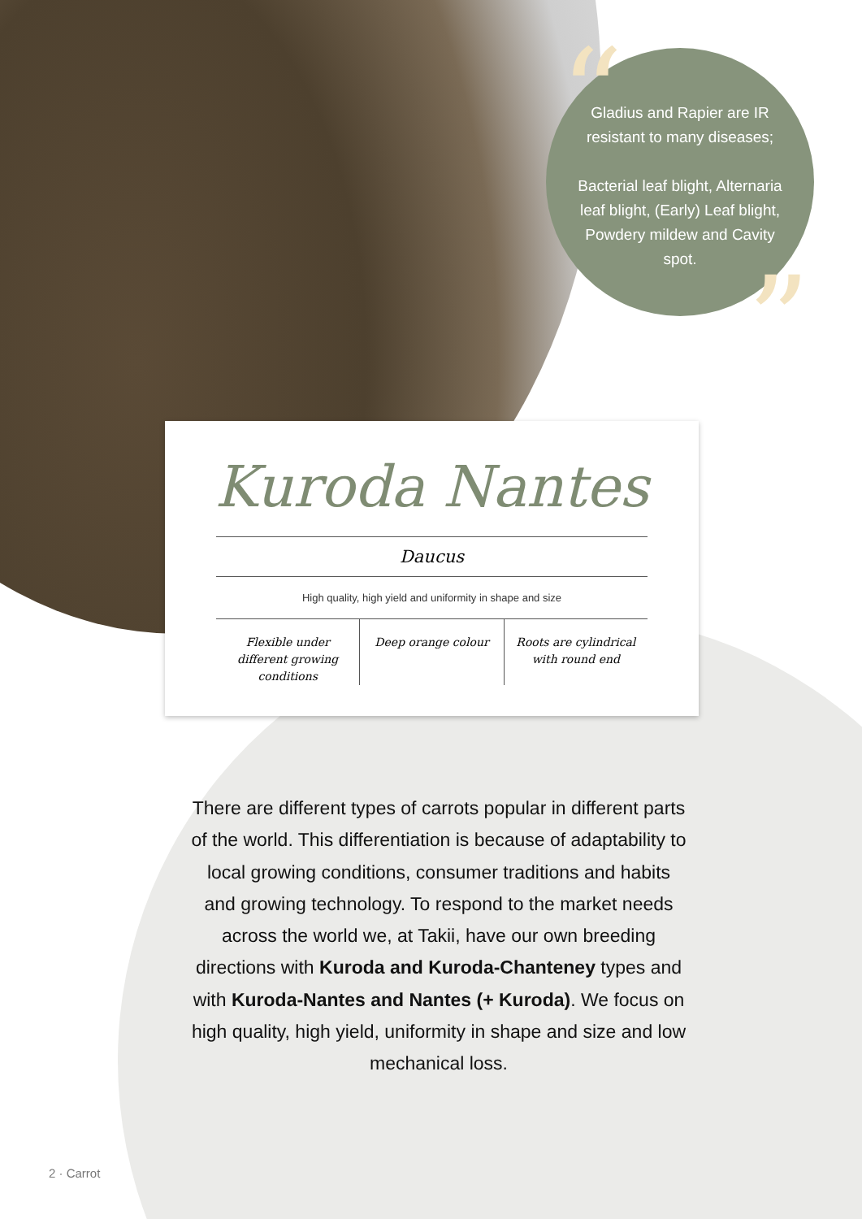Gladius and Rapier are IR resistant to many diseases;
Bacterial leaf blight, Alternaria leaf blight, (Early) Leaf blight, Powdery mildew and Cavity spot.
“
”
Kuroda Nantes
Daucus
High quality, high yield and uniformity in shape and size
Flexible under different growing conditions
Deep orange colour Roots are cylindrical with round end
There are different types of carrots popular in different parts of the world. This differentiation is because of adaptability to local growing conditions, consumer traditions and habits and growing technology. To respond to the market needs across the world we, at Takii, have our own breeding directions with Kuroda and Kuroda-Chanteney types and with Kuroda-Nantes and Nantes (+ Kuroda). We focus on high quality, high yield, uniformity in shape and size and low mechanical loss.
2 · Carrot